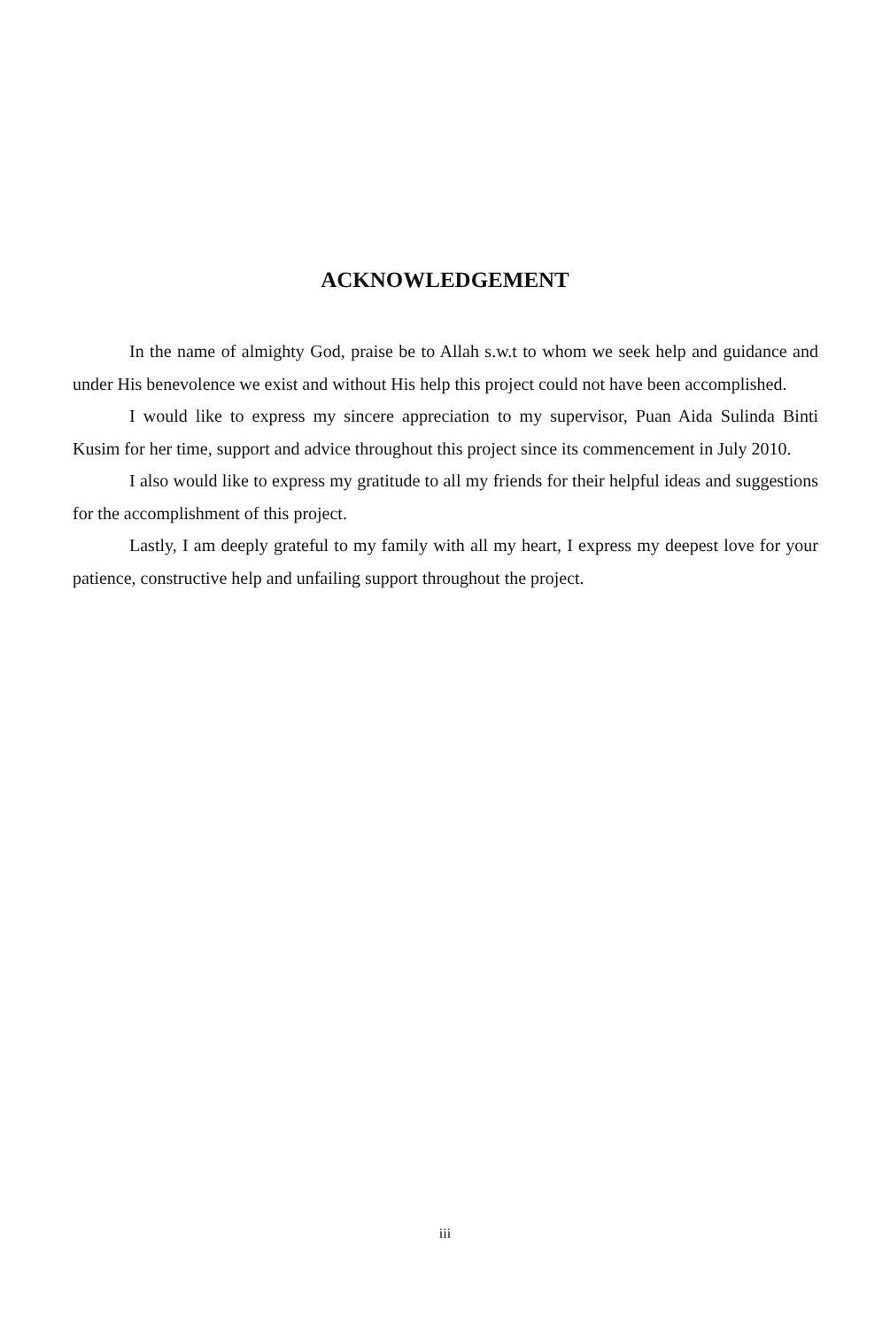ACKNOWLEDGEMENT
In the name of almighty God, praise be to Allah s.w.t to whom we seek help and guidance and under His benevolence we exist and without His help this project could not have been accomplished.
I would like to express my sincere appreciation to my supervisor, Puan Aida Sulinda Binti Kusim for her time, support and advice throughout this project since its commencement in July 2010.
I also would like to express my gratitude to all my friends for their helpful ideas and suggestions for the accomplishment of this project.
Lastly, I am deeply grateful to my family with all my heart, I express my deepest love for your patience, constructive help and unfailing support throughout the project.
iii